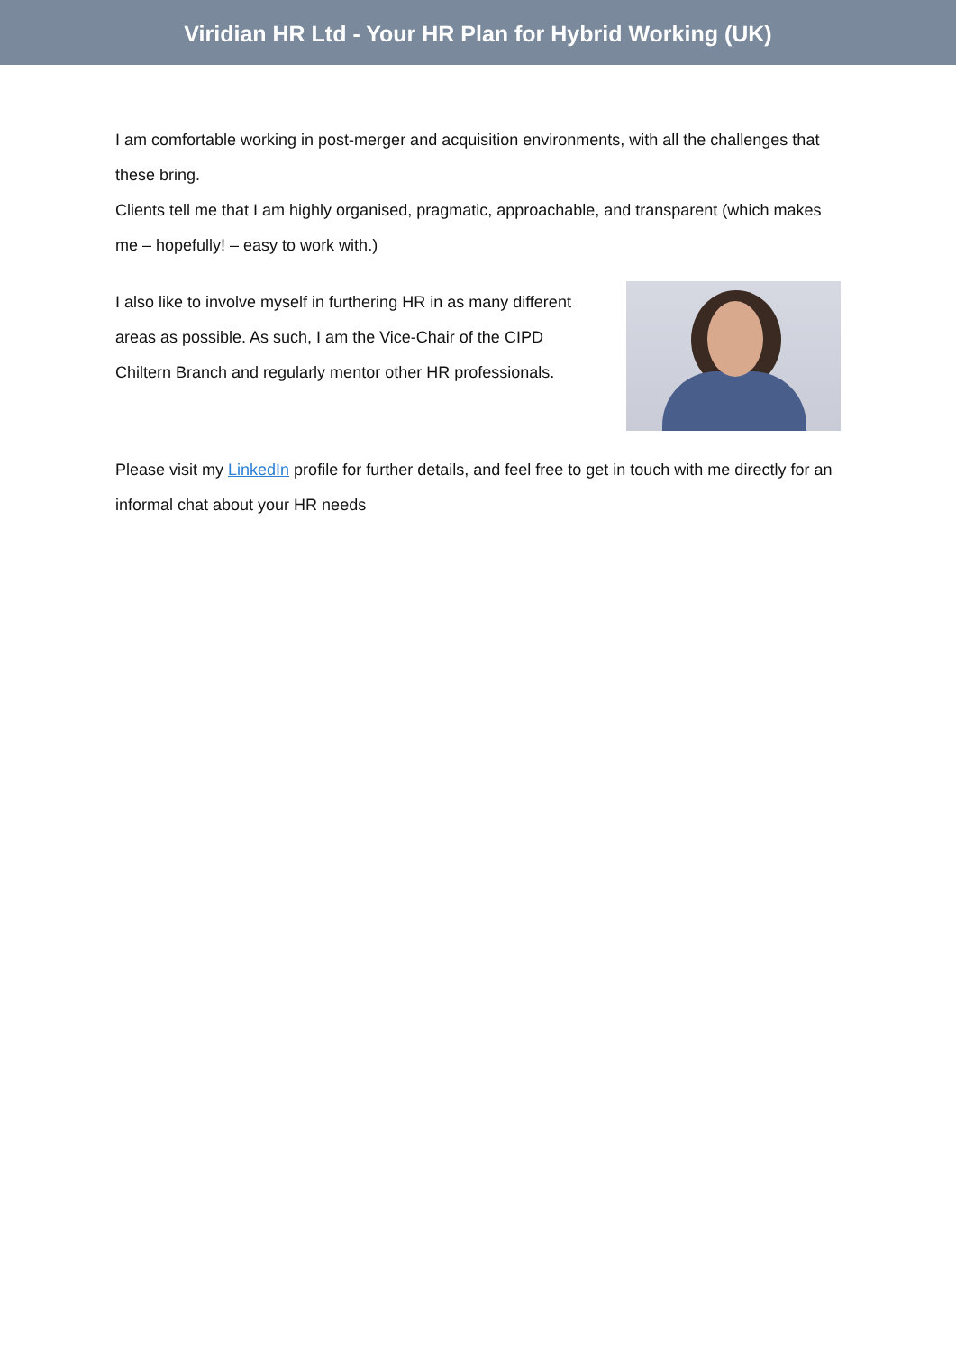Viridian HR Ltd - Your HR Plan for Hybrid Working (UK)
I am comfortable working in post-merger and acquisition environments, with all the challenges that these bring.
Clients tell me that I am highly organised, pragmatic, approachable, and transparent (which makes me – hopefully! – easy to work with.)
I also like to involve myself in furthering HR in as many different areas as possible. As such, I am the Vice-Chair of the CIPD Chiltern Branch and regularly mentor other HR professionals.
Please visit my LinkedIn profile for further details, and feel free to get in touch with me directly for an informal chat about your HR needs